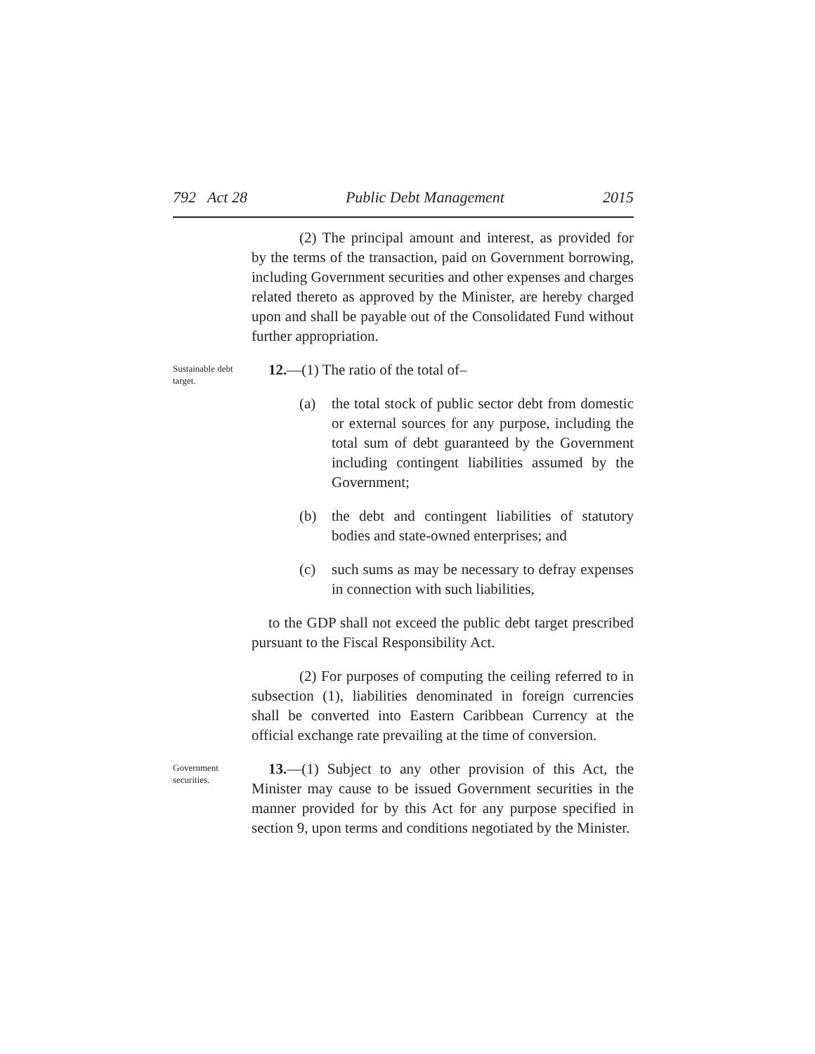792 Act 28 Public Debt Management 2015
(2) The principal amount and interest, as provided for by the terms of the transaction, paid on Government borrowing, including Government securities and other expenses and charges related thereto as approved by the Minister, are hereby charged upon and shall be payable out of the Consolidated Fund without further appropriation.
Sustainable debt target.
12.—(1) The ratio of the total of–
(a) the total stock of public sector debt from domestic or external sources for any purpose, including the total sum of debt guaranteed by the Government including contingent liabilities assumed by the Government;
(b) the debt and contingent liabilities of statutory bodies and state-owned enterprises; and
(c) such sums as may be necessary to defray expenses in connection with such liabilities,
to the GDP shall not exceed the public debt target prescribed pursuant to the Fiscal Responsibility Act.
(2) For purposes of computing the ceiling referred to in subsection (1), liabilities denominated in foreign currencies shall be converted into Eastern Caribbean Currency at the official exchange rate prevailing at the time of conversion.
Government securities.
13.—(1) Subject to any other provision of this Act, the Minister may cause to be issued Government securities in the manner provided for by this Act for any purpose specified in section 9, upon terms and conditions negotiated by the Minister.